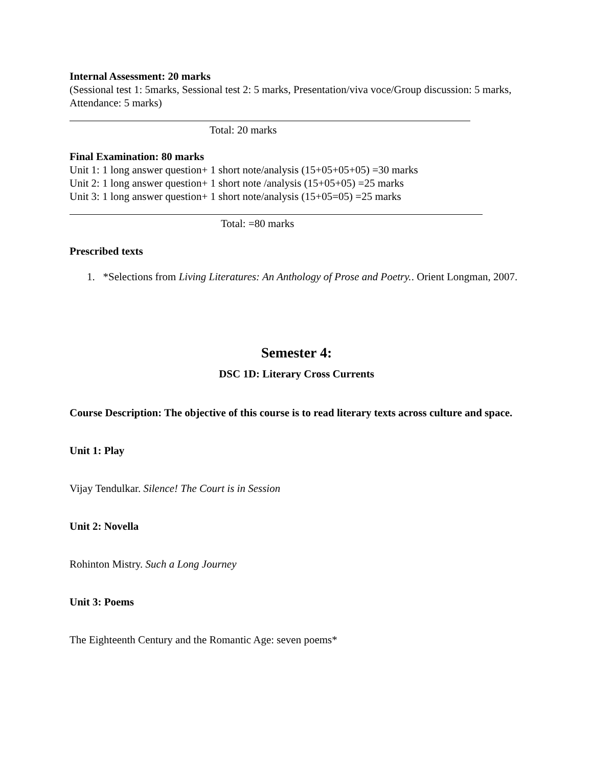Internal Assessment: 20 marks
(Sessional test 1: 5marks, Sessional test 2: 5 marks, Presentation/viva voce/Group discussion: 5 marks, Attendance: 5 marks)
Total: 20 marks
Final Examination: 80 marks
Unit 1: 1 long answer question+ 1 short note/analysis (15+05+05+05) =30 marks
Unit 2: 1 long answer question+ 1 short note /analysis (15+05+05) =25 marks
Unit 3: 1 long answer question+ 1 short note/analysis (15+05=05) =25 marks
Total: =80 marks
Prescribed texts
1. *Selections from Living Literatures: An Anthology of Prose and Poetry.. Orient Longman, 2007.
Semester 4:
DSC 1D: Literary Cross Currents
Course Description: The objective of this course is to read literary texts across culture and space.
Unit 1: Play
Vijay Tendulkar. Silence! The Court is in Session
Unit 2: Novella
Rohinton Mistry. Such a Long Journey
Unit 3: Poems
The Eighteenth Century and the Romantic Age: seven poems*